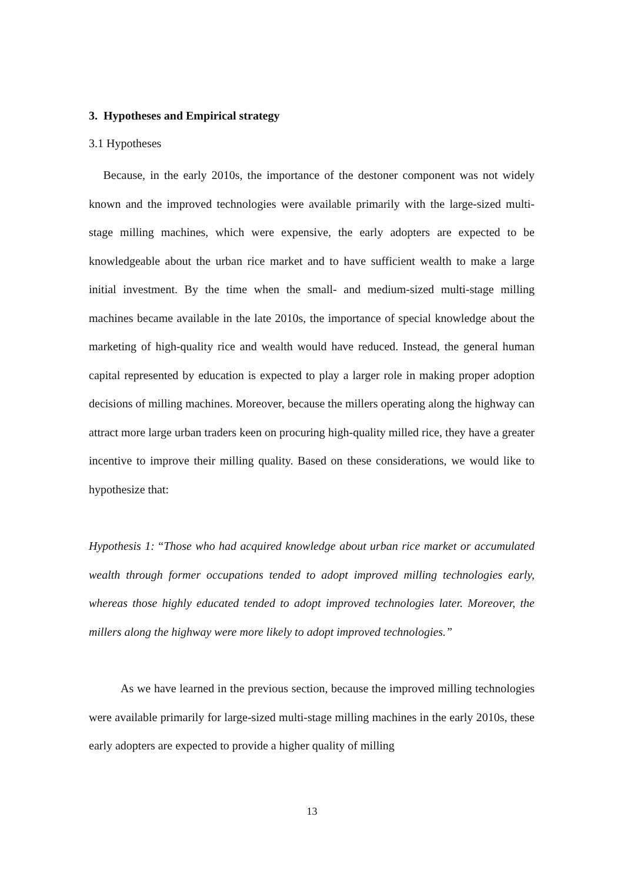3. Hypotheses and Empirical strategy
3.1 Hypotheses
Because, in the early 2010s, the importance of the destoner component was not widely known and the improved technologies were available primarily with the large-sized multi-stage milling machines, which were expensive, the early adopters are expected to be knowledgeable about the urban rice market and to have sufficient wealth to make a large initial investment. By the time when the small- and medium-sized multi-stage milling machines became available in the late 2010s, the importance of special knowledge about the marketing of high-quality rice and wealth would have reduced. Instead, the general human capital represented by education is expected to play a larger role in making proper adoption decisions of milling machines. Moreover, because the millers operating along the highway can attract more large urban traders keen on procuring high-quality milled rice, they have a greater incentive to improve their milling quality. Based on these considerations, we would like to hypothesize that:
Hypothesis 1: “Those who had acquired knowledge about urban rice market or accumulated wealth through former occupations tended to adopt improved milling technologies early, whereas those highly educated tended to adopt improved technologies later. Moreover, the millers along the highway were more likely to adopt improved technologies.”
As we have learned in the previous section, because the improved milling technologies were available primarily for large-sized multi-stage milling machines in the early 2010s, these early adopters are expected to provide a higher quality of milling
13